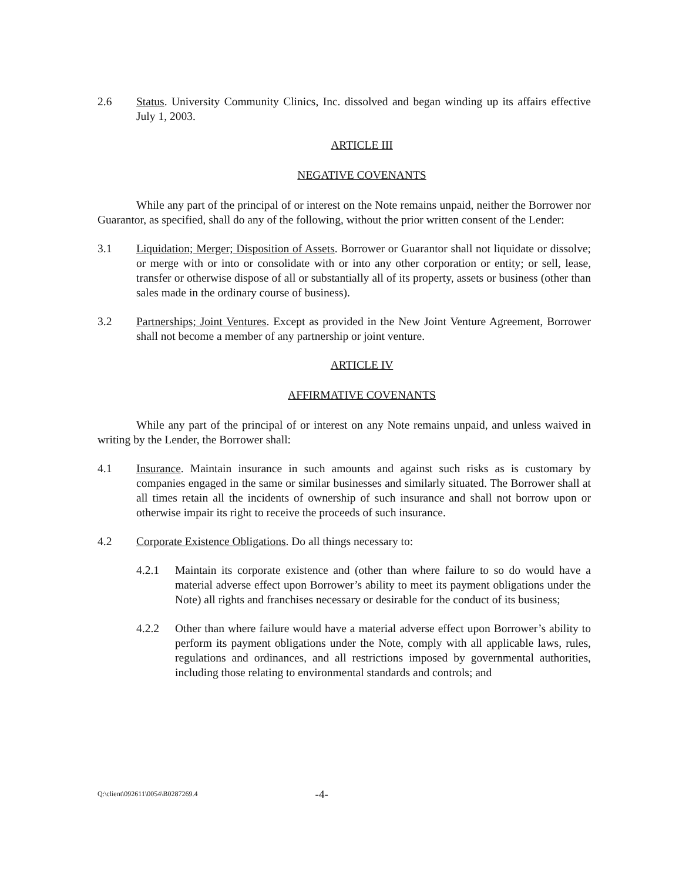2.6 Status. University Community Clinics, Inc. dissolved and began winding up its affairs effective July 1, 2003.
ARTICLE III
NEGATIVE COVENANTS
While any part of the principal of or interest on the Note remains unpaid, neither the Borrower nor Guarantor, as specified, shall do any of the following, without the prior written consent of the Lender:
3.1 Liquidation; Merger; Disposition of Assets. Borrower or Guarantor shall not liquidate or dissolve; or merge with or into or consolidate with or into any other corporation or entity; or sell, lease, transfer or otherwise dispose of all or substantially all of its property, assets or business (other than sales made in the ordinary course of business).
3.2 Partnerships; Joint Ventures. Except as provided in the New Joint Venture Agreement, Borrower shall not become a member of any partnership or joint venture.
ARTICLE IV
AFFIRMATIVE COVENANTS
While any part of the principal of or interest on any Note remains unpaid, and unless waived in writing by the Lender, the Borrower shall:
4.1 Insurance. Maintain insurance in such amounts and against such risks as is customary by companies engaged in the same or similar businesses and similarly situated. The Borrower shall at all times retain all the incidents of ownership of such insurance and shall not borrow upon or otherwise impair its right to receive the proceeds of such insurance.
4.2 Corporate Existence Obligations. Do all things necessary to:
4.2.1 Maintain its corporate existence and (other than where failure to so do would have a material adverse effect upon Borrower’s ability to meet its payment obligations under the Note) all rights and franchises necessary or desirable for the conduct of its business;
4.2.2 Other than where failure would have a material adverse effect upon Borrower’s ability to perform its payment obligations under the Note, comply with all applicable laws, rules, regulations and ordinances, and all restrictions imposed by governmental authorities, including those relating to environmental standards and controls; and
Q:\client\092611\0054\B0287269.4 -4-